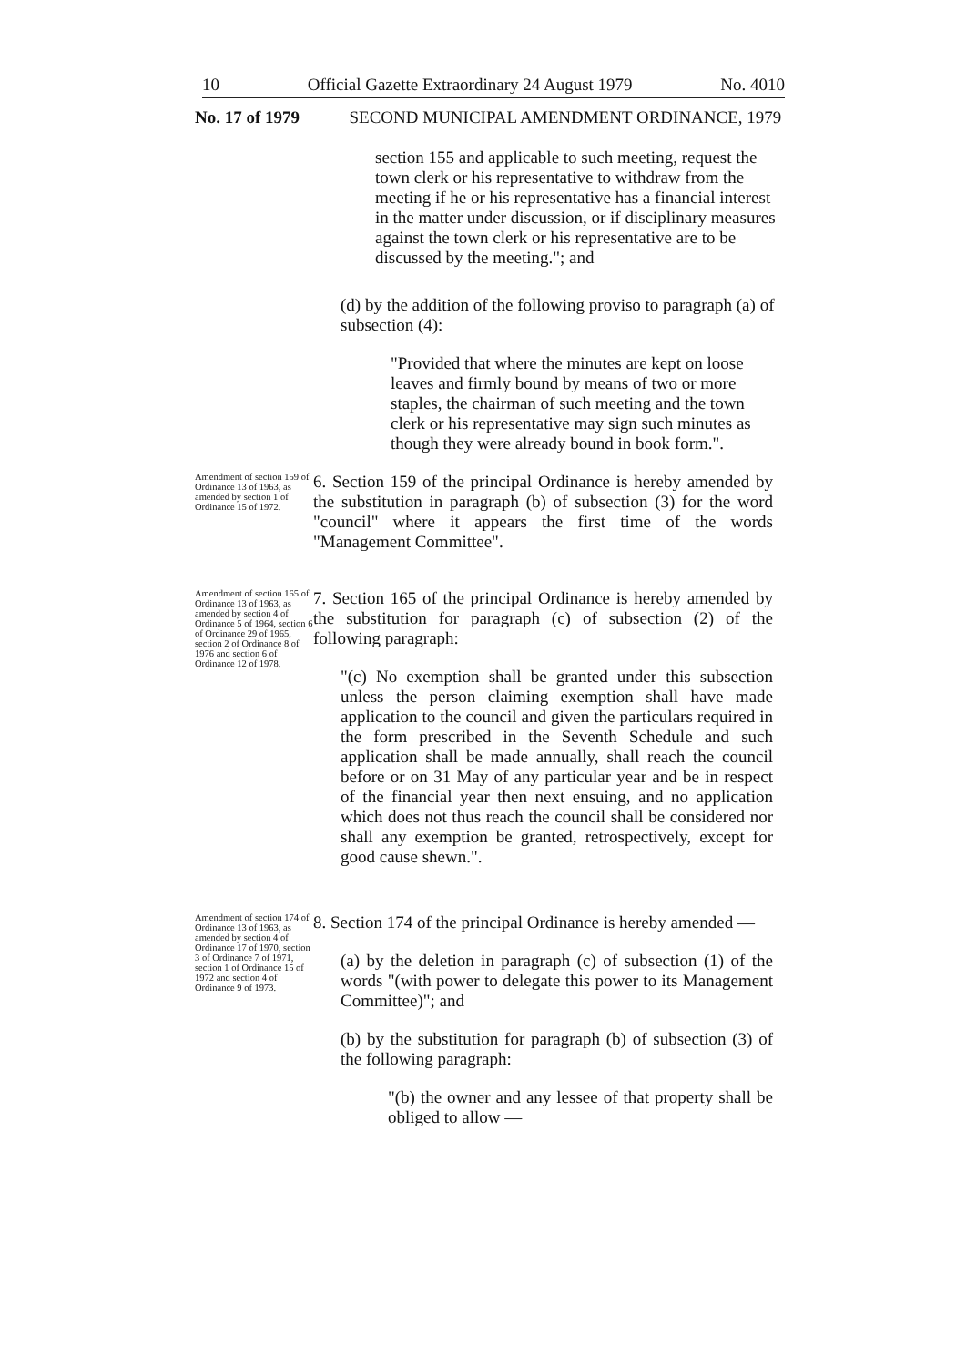10 Official Gazette Extraordinary 24 August 1979 No. 4010
No. 17 of 1979 SECOND MUNICIPAL AMENDMENT ORDINANCE, 1979
section 155 and applicable to such meeting, request the town clerk or his representative to withdraw from the meeting if he or his representative has a financial interest in the matter under discussion, or if disciplinary measures against the town clerk or his representative are to be discussed by the meeting."; and
(d) by the addition of the following proviso to paragraph (a) of subsection (4):
"Provided that where the minutes are kept on loose leaves and firmly bound by means of two or more staples, the chairman of such meeting and the town clerk or his representative may sign such minutes as though they were already bound in book form.".
Amendment of section 159 of Ordinance 13 of 1963, as amended by section 1 of Ordinance 15 of 1972.
6. Section 159 of the principal Ordinance is hereby amended by the substitution in paragraph (b) of subsection (3) for the word "council" where it appears the first time of the words "Management Committee".
Amendment of section 165 of Ordinance 13 of 1963, as amended by section 4 of Ordinance 5 of 1964, section 6 of Ordinance 29 of 1965, section 2 of Ordinance 8 of 1976 and section 6 of Ordinance 12 of 1978.
7. Section 165 of the principal Ordinance is hereby amended by the substitution for paragraph (c) of subsection (2) of the following paragraph:
"(c) No exemption shall be granted under this subsection unless the person claiming exemption shall have made application to the council and given the particulars required in the form prescribed in the Seventh Schedule and such application shall be made annually, shall reach the council before or on 31 May of any particular year and be in respect of the financial year then next ensuing, and no application which does not thus reach the council shall be considered nor shall any exemption be granted, retrospectively, except for good cause shewn.".
Amendment of section 174 of Ordinance 13 of 1963, as amended by section 4 of Ordinance 17 of 1970, section 3 of Ordinance 7 of 1971, section 1 of Ordinance 15 of 1972 and section 4 of Ordinance 9 of 1973.
8. Section 174 of the principal Ordinance is hereby amended —
(a) by the deletion in paragraph (c) of subsection (1) of the words "(with power to delegate this power to its Management Committee)"; and
(b) by the substitution for paragraph (b) of subsection (3) of the following paragraph:
"(b) the owner and any lessee of that property shall be obliged to allow —